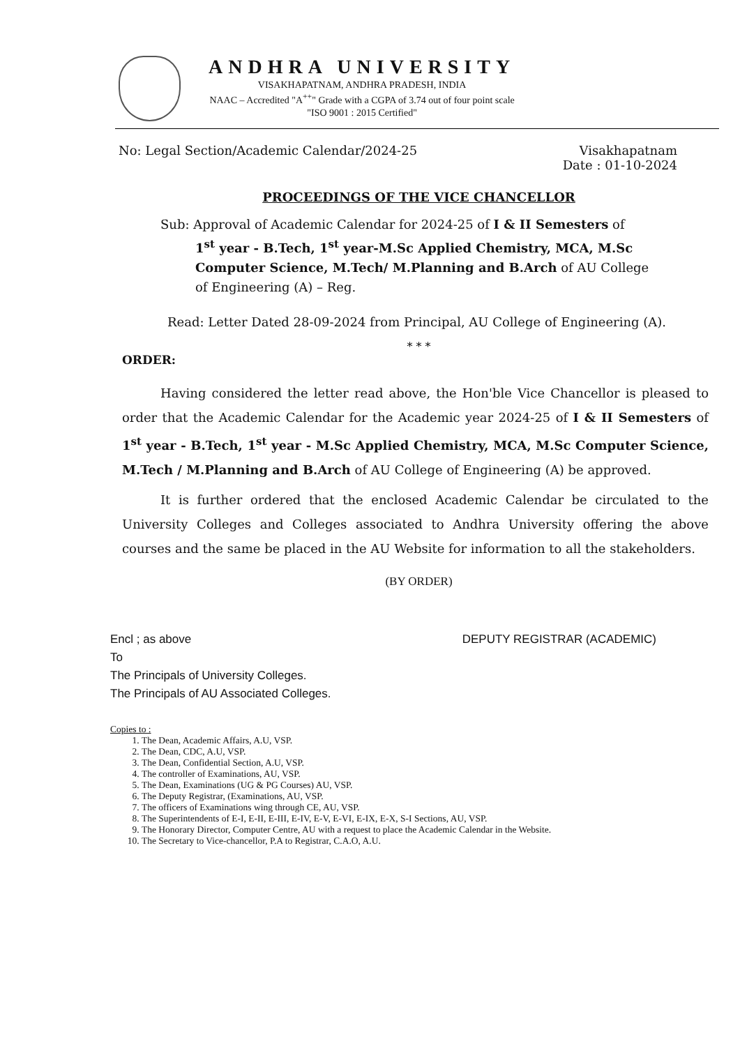ANDHRA UNIVERSITY
VISAKHAPATNAM, ANDHRA PRADESH, INDIA
NAAC – Accredited "A<sup>++</sup>" Grade with a CGPA of 3.74 out of four point scale
"ISO 9001 : 2015 Certified"
No: Legal Section/Academic Calendar/2024-25
Visakhapatnam
Date : 01-10-2024
PROCEEDINGS OF THE VICE CHANCELLOR
Sub: Approval of Academic Calendar for 2024-25 of I & II Semesters of
1<sup>st</sup> year - B.Tech, 1<sup>st</sup> year-M.Sc Applied Chemistry, MCA, M.Sc Computer Science, M.Tech/ M.Planning and B.Arch of AU College of Engineering (A) – Reg.
Read: Letter Dated 28-09-2024 from Principal, AU College of Engineering (A).
* * *
ORDER:
Having considered the letter read above, the Hon'ble Vice Chancellor is pleased to order that the Academic Calendar for the Academic year 2024-25 of I & II Semesters of 1<sup>st</sup> year - B.Tech, 1<sup>st</sup> year - M.Sc Applied Chemistry, MCA, M.Sc Computer Science, M.Tech / M.Planning and B.Arch of AU College of Engineering (A) be approved.
It is further ordered that the enclosed Academic Calendar be circulated to the University Colleges and Colleges associated to Andhra University offering the above courses and the same be placed in the AU Website for information to all the stakeholders.
(BY ORDER)
Encl ; as above
To
The Principals of University Colleges.
The Principals of AU Associated Colleges.
DEPUTY REGISTRAR (ACADEMIC)
Copies to :
1. The Dean, Academic Affairs, A.U, VSP.
2. The Dean, CDC, A.U, VSP.
3. The Dean, Confidential Section, A.U, VSP.
4. The controller of Examinations, AU, VSP.
5. The Dean, Examinations (UG & PG Courses) AU, VSP.
6. The Deputy Registrar, (Examinations, AU, VSP.
7. The officers of Examinations wing through CE, AU, VSP.
8. The Superintendents of E-I, E-II, E-III, E-IV, E-V, E-VI, E-IX, E-X, S-I Sections, AU, VSP.
9. The Honorary Director, Computer Centre, AU with a request to place the Academic Calendar in the Website.
10. The Secretary to Vice-chancellor, P.A to Registrar, C.A.O, A.U.